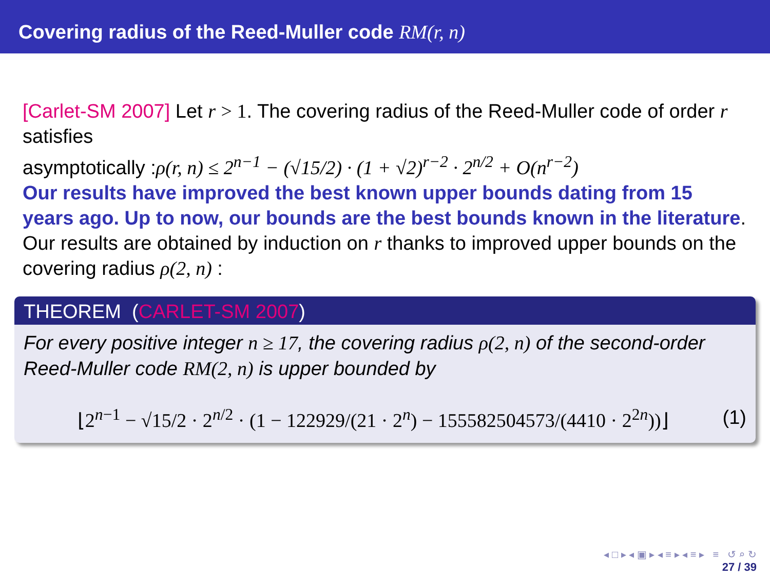Covering radius of the Reed-Muller code RM(r, n)
[Carlet-SM 2007] Let r > 1. The covering radius of the Reed-Muller code of order r satisfies
asymptotically :ρ(r, n) ≤ 2<sup>n−1</sup> − (√15/2) · (1 + √2)<sup>r−2</sup> · 2<sup>n/2</sup> + O(n<sup>r−2</sup>)
Our results have improved the best known upper bounds dating from 15 years ago. Up to now, our bounds are the best bounds known in the literature.
Our results are obtained by induction on r thanks to improved upper bounds on the covering radius ρ(2, n) :
THEOREM (CARLET-SM 2007)
For every positive integer n ≥ 17, the covering radius ρ(2, n) of the second-order Reed-Muller code RM(2, n) is upper bounded by
⌊2<sup>n−1</sup> − √15/2 · 2<sup>n/2</sup> · (1 − 122929/(21 · 2<sup>n</sup>) − 155582504573/(4410 · 2<sup>2n</sup>))⌋
(1)
◂ □ ▸ ◂ ▣ ▸ ◂ ≡ ▸ ◂ ≡ ▸ ≡ ↺ ⌕ ↻
27 / 39